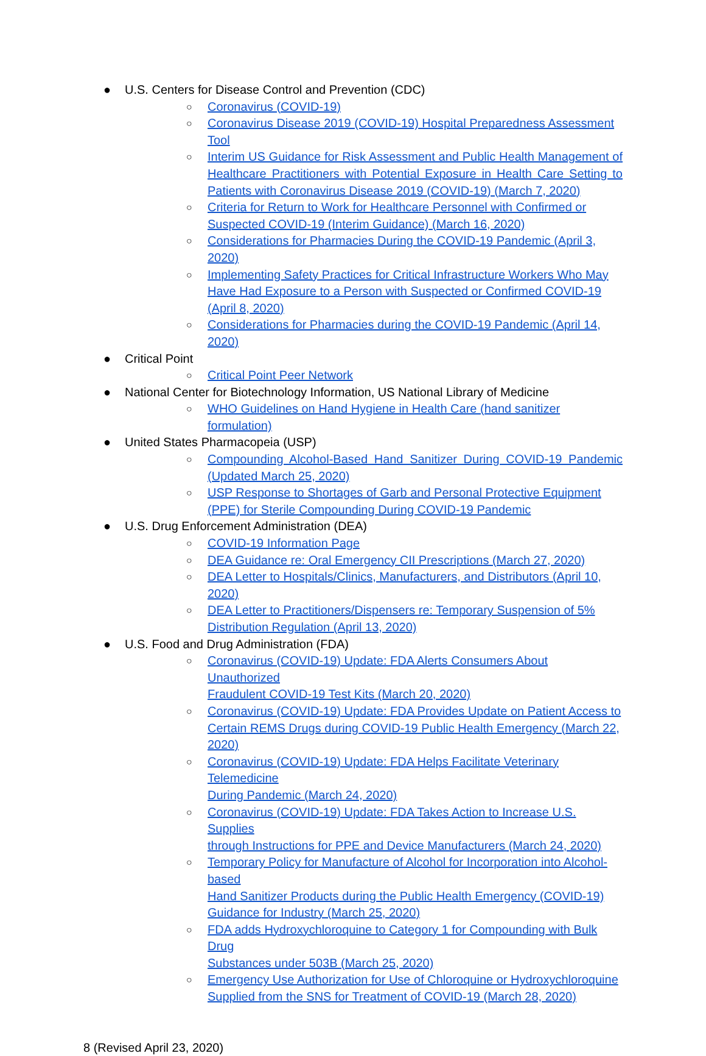● U.S. Centers for Disease Control and Prevention (CDC)
○ Coronavirus (COVID-19)
○ Coronavirus Disease 2019 (COVID-19) Hospital Preparedness Assessment Tool
○ Interim US Guidance for Risk Assessment and Public Health Management of Healthcare Practitioners with Potential Exposure in Health Care Setting to Patients with Coronavirus Disease 2019 (COVID-19) (March 7, 2020)
○ Criteria for Return to Work for Healthcare Personnel with Confirmed or Suspected COVID-19 (Interim Guidance) (March 16, 2020)
○ Considerations for Pharmacies During the COVID-19 Pandemic (April 3, 2020)
○ Implementing Safety Practices for Critical Infrastructure Workers Who May Have Had Exposure to a Person with Suspected or Confirmed COVID-19 (April 8, 2020)
○ Considerations for Pharmacies during the COVID-19 Pandemic (April 14, 2020)
● Critical Point
○ Critical Point Peer Network
● National Center for Biotechnology Information, US National Library of Medicine
○ WHO Guidelines on Hand Hygiene in Health Care (hand sanitizer formulation)
● United States Pharmacopeia (USP)
○ Compounding Alcohol-Based Hand Sanitizer During COVID-19 Pandemic (Updated March 25, 2020)
○ USP Response to Shortages of Garb and Personal Protective Equipment (PPE) for Sterile Compounding During COVID-19 Pandemic
● U.S. Drug Enforcement Administration (DEA)
○ COVID-19 Information Page
○ DEA Guidance re: Oral Emergency CII Prescriptions (March 27, 2020)
○ DEA Letter to Hospitals/Clinics, Manufacturers, and Distributors (April 10, 2020)
○ DEA Letter to Practitioners/Dispensers re: Temporary Suspension of 5%
Distribution Regulation (April 13, 2020)
● U.S. Food and Drug Administration (FDA)
○ Coronavirus (COVID-19) Update: FDA Alerts Consumers About Unauthorized
Fraudulent COVID-19 Test Kits (March 20, 2020)
○ Coronavirus (COVID-19) Update: FDA Provides Update on Patient Access to
Certain REMS Drugs during COVID-19 Public Health Emergency (March 22,
2020)
○ Coronavirus (COVID-19) Update: FDA Helps Facilitate Veterinary Telemedicine
During Pandemic (March 24, 2020)
○ Coronavirus (COVID-19) Update: FDA Takes Action to Increase U.S. Supplies
through Instructions for PPE and Device Manufacturers (March 24, 2020)
○ Temporary Policy for Manufacture of Alcohol for Incorporation into Alcohol-based
Hand Sanitizer Products during the Public Health Emergency (COVID-19)
Guidance for Industry (March 25, 2020)
○ FDA adds Hydroxychloroquine to Category 1 for Compounding with Bulk Drug
Substances under 503B (March 25, 2020)
○ Emergency Use Authorization for Use of Chloroquine or Hydroxychloroquine
Supplied from the SNS for Treatment of COVID-19 (March 28, 2020)
8 (Revised April 23, 2020)